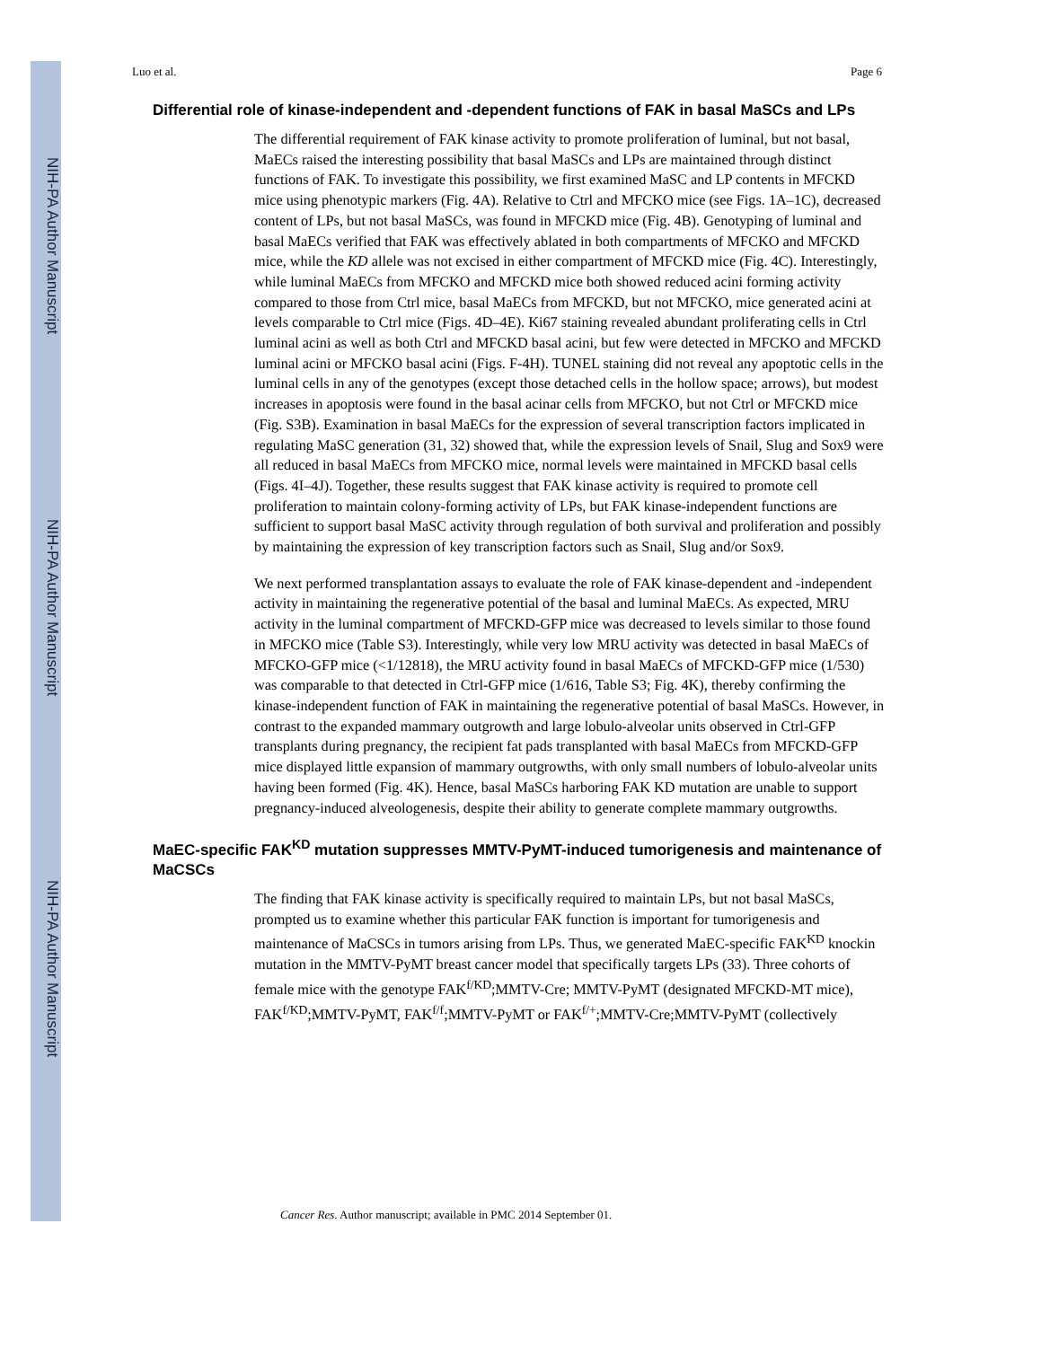NIH-PA Author Manuscript
NIH-PA Author Manuscript
NIH-PA Author Manuscript
Luo et al. Page 6
Differential role of kinase-independent and -dependent functions of FAK in basal MaSCs and LPs
The differential requirement of FAK kinase activity to promote proliferation of luminal, but not basal, MaECs raised the interesting possibility that basal MaSCs and LPs are maintained through distinct functions of FAK. To investigate this possibility, we first examined MaSC and LP contents in MFCKD mice using phenotypic markers (Fig. 4A). Relative to Ctrl and MFCKO mice (see Figs. 1A–1C), decreased content of LPs, but not basal MaSCs, was found in MFCKD mice (Fig. 4B). Genotyping of luminal and basal MaECs verified that FAK was effectively ablated in both compartments of MFCKO and MFCKD mice, while the KD allele was not excised in either compartment of MFCKD mice (Fig. 4C). Interestingly, while luminal MaECs from MFCKO and MFCKD mice both showed reduced acini forming activity compared to those from Ctrl mice, basal MaECs from MFCKD, but not MFCKO, mice generated acini at levels comparable to Ctrl mice (Figs. 4D–4E). Ki67 staining revealed abundant proliferating cells in Ctrl luminal acini as well as both Ctrl and MFCKD basal acini, but few were detected in MFCKO and MFCKD luminal acini or MFCKO basal acini (Figs. F-4H). TUNEL staining did not reveal any apoptotic cells in the luminal cells in any of the genotypes (except those detached cells in the hollow space; arrows), but modest increases in apoptosis were found in the basal acinar cells from MFCKO, but not Ctrl or MFCKD mice (Fig. S3B). Examination in basal MaECs for the expression of several transcription factors implicated in regulating MaSC generation (31, 32) showed that, while the expression levels of Snail, Slug and Sox9 were all reduced in basal MaECs from MFCKO mice, normal levels were maintained in MFCKD basal cells (Figs. 4I–4J). Together, these results suggest that FAK kinase activity is required to promote cell proliferation to maintain colony-forming activity of LPs, but FAK kinase-independent functions are sufficient to support basal MaSC activity through regulation of both survival and proliferation and possibly by maintaining the expression of key transcription factors such as Snail, Slug and/or Sox9.
We next performed transplantation assays to evaluate the role of FAK kinase-dependent and -independent activity in maintaining the regenerative potential of the basal and luminal MaECs. As expected, MRU activity in the luminal compartment of MFCKD-GFP mice was decreased to levels similar to those found in MFCKO mice (Table S3). Interestingly, while very low MRU activity was detected in basal MaECs of MFCKO-GFP mice (<1/12818), the MRU activity found in basal MaECs of MFCKD-GFP mice (1/530) was comparable to that detected in Ctrl-GFP mice (1/616, Table S3; Fig. 4K), thereby confirming the kinase-independent function of FAK in maintaining the regenerative potential of basal MaSCs. However, in contrast to the expanded mammary outgrowth and large lobulo-alveolar units observed in Ctrl-GFP transplants during pregnancy, the recipient fat pads transplanted with basal MaECs from MFCKD-GFP mice displayed little expansion of mammary outgrowths, with only small numbers of lobulo-alveolar units having been formed (Fig. 4K). Hence, basal MaSCs harboring FAK KD mutation are unable to support pregnancy-induced alveologenesis, despite their ability to generate complete mammary outgrowths.
MaEC-specific FAK<sup>KD</sup> mutation suppresses MMTV-PyMT-induced tumorigenesis and maintenance of MaCSCs
The finding that FAK kinase activity is specifically required to maintain LPs, but not basal MaSCs, prompted us to examine whether this particular FAK function is important for tumorigenesis and maintenance of MaCSCs in tumors arising from LPs. Thus, we generated MaEC-specific FAK<sup>KD</sup> knockin mutation in the MMTV-PyMT breast cancer model that specifically targets LPs (33). Three cohorts of female mice with the genotype FAK<sup>f/KD</sup>;MMTV-Cre; MMTV-PyMT (designated MFCKD-MT mice), FAK<sup>f/KD</sup>;MMTV-PyMT, FAK<sup>f/f</sup>;MMTV-PyMT or FAK<sup>f/+</sup>;MMTV-Cre;MMTV-PyMT (collectively
Cancer Res. Author manuscript; available in PMC 2014 September 01.